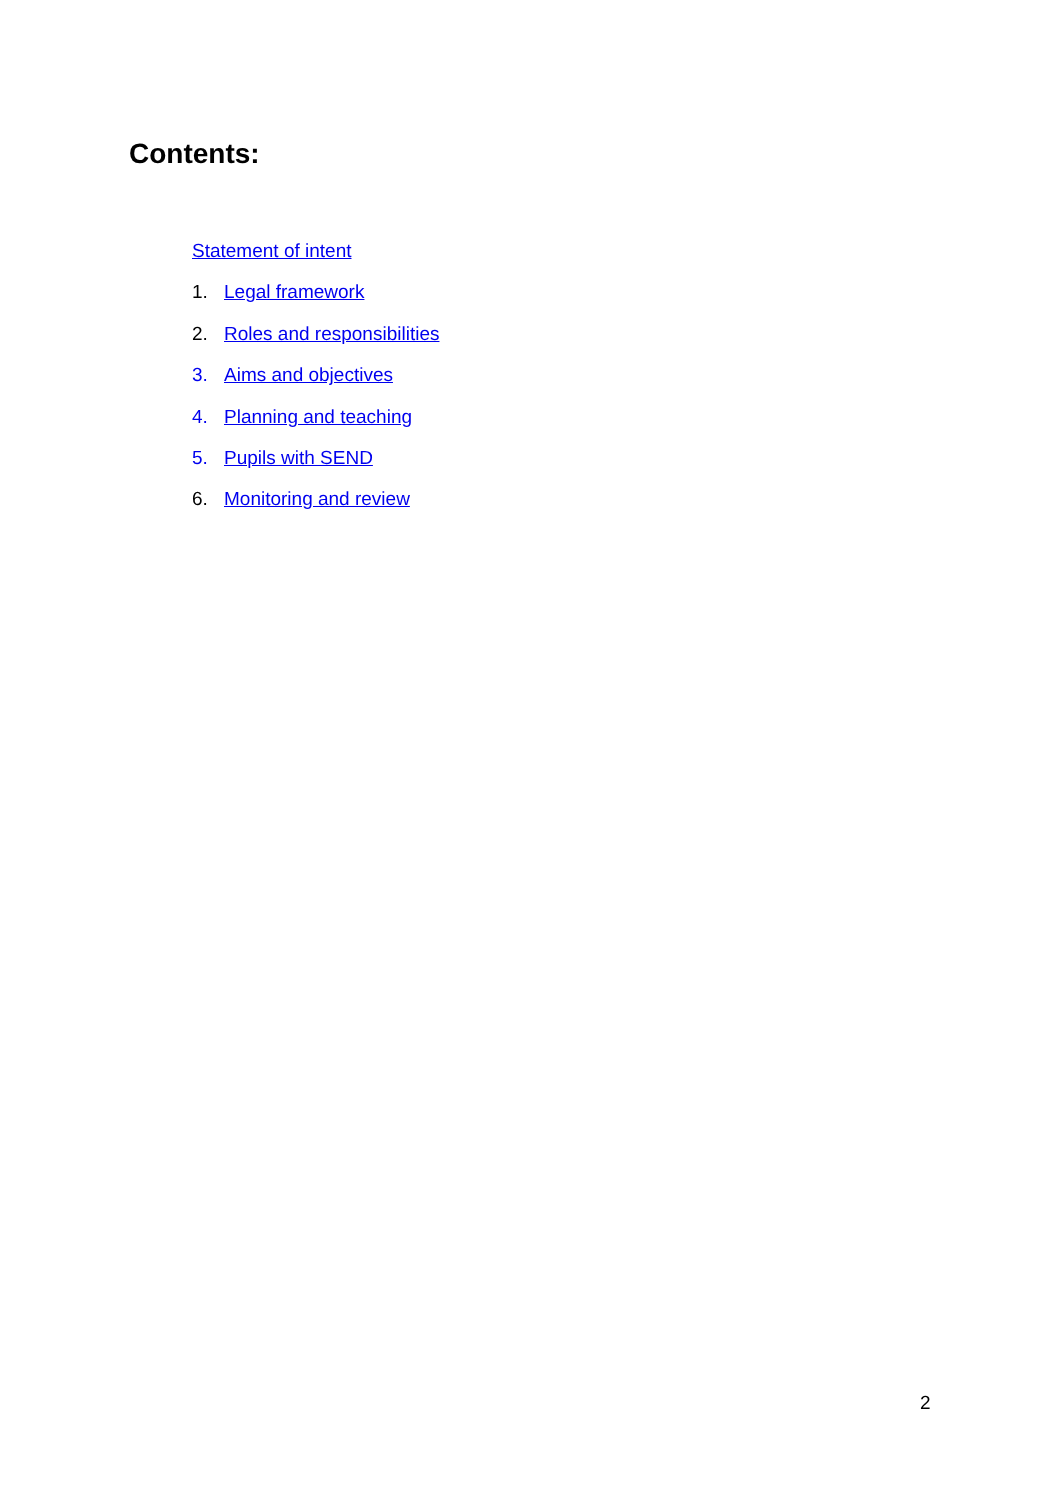Contents:
Statement of intent
1. Legal framework
2. Roles and responsibilities
3. Aims and objectives
4. Planning and teaching
5. Pupils with SEND
6. Monitoring and review
2